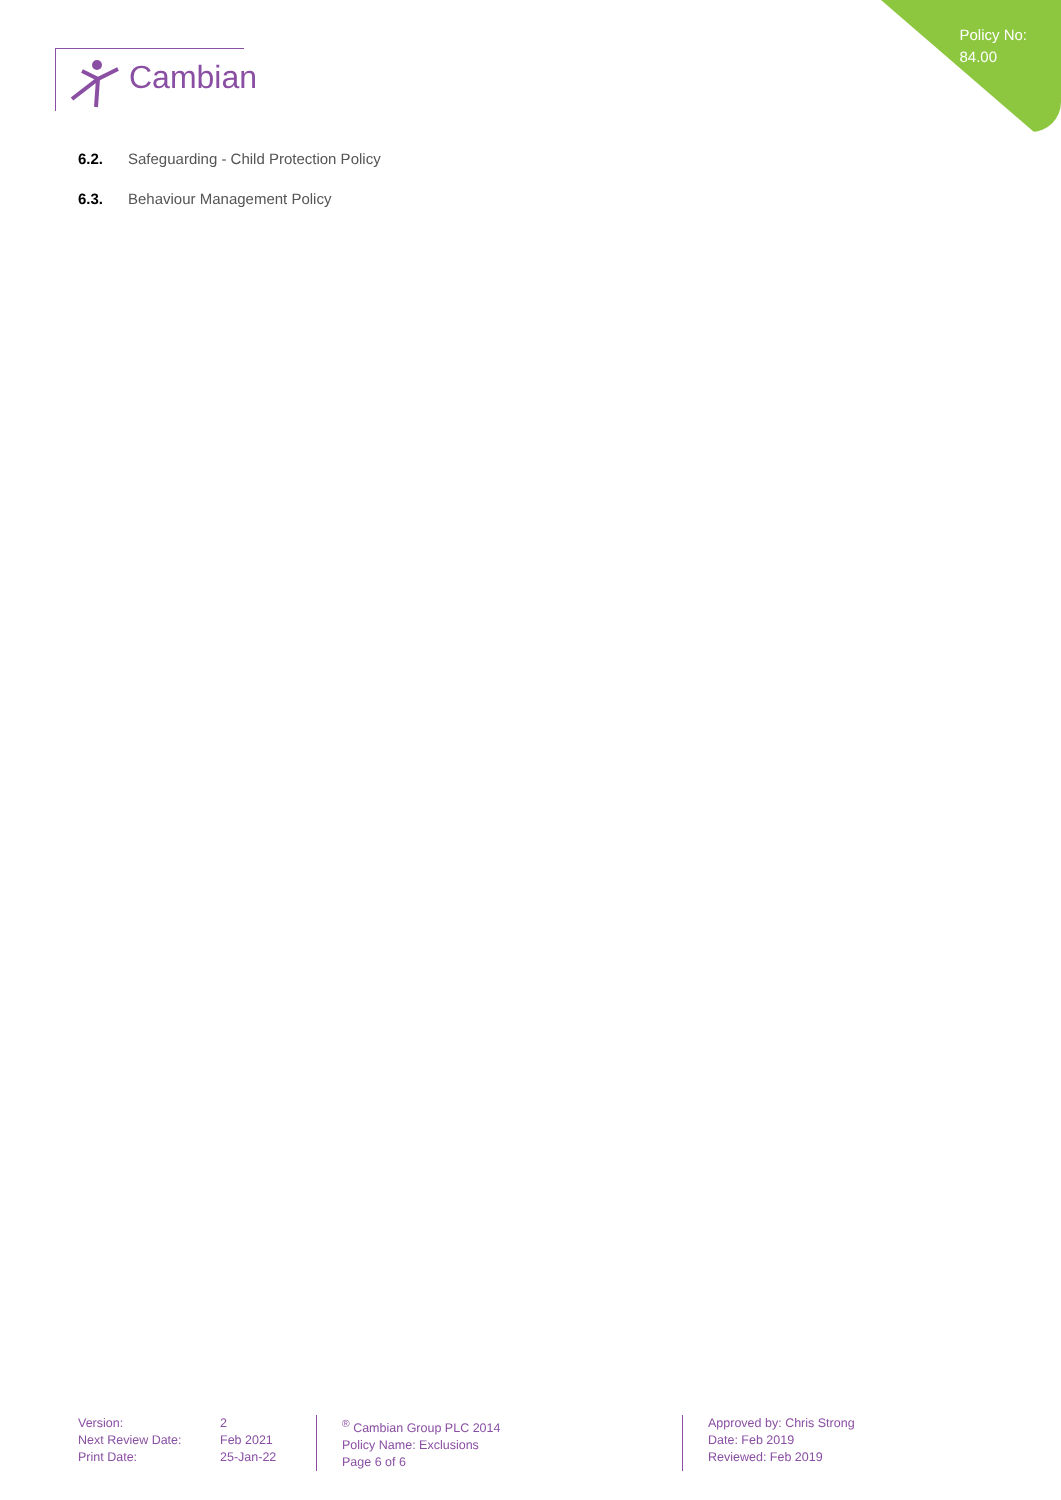Policy No:
84.00
Cambian
6.2. Safeguarding - Child Protection Policy
6.3. Behaviour Management Policy
Version:
Next Review Date:
Print Date:
2
Feb 2021
25-Jan-22
<sup>®</sup> Cambian Group PLC 2014
Policy Name: Exclusions
Page 6 of 6
Approved by: Chris Strong
Date: Feb 2019
Reviewed: Feb 2019